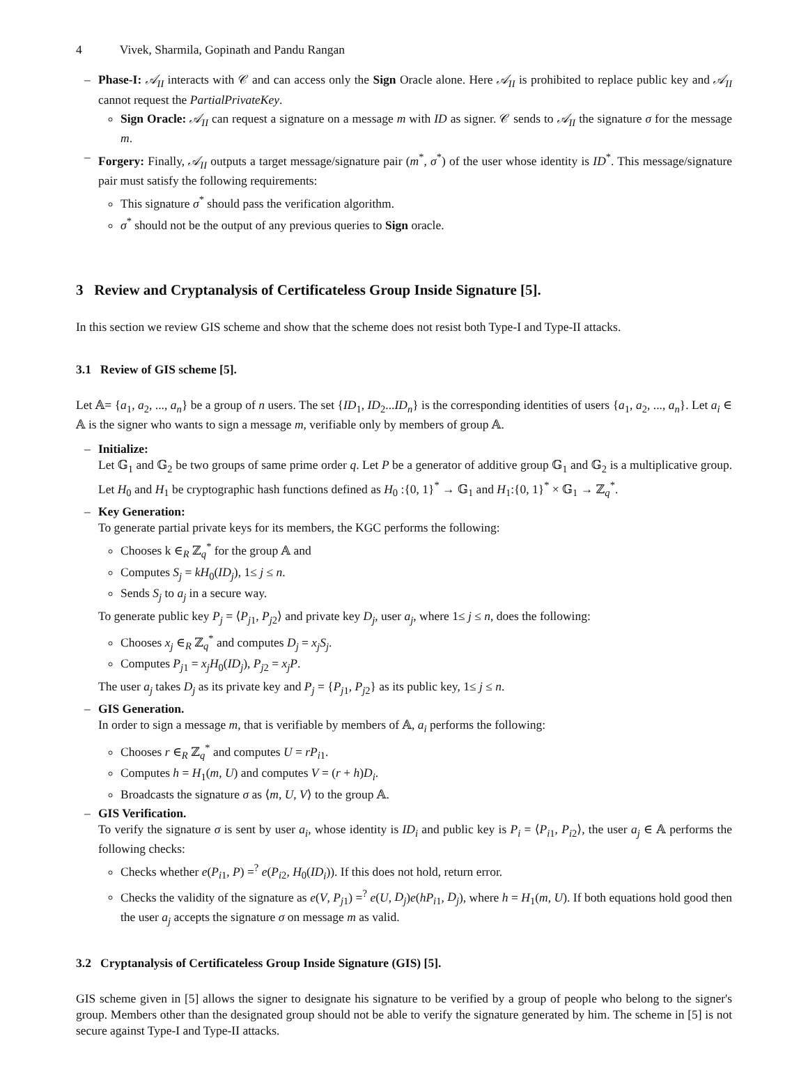4 Vivek, Sharmila, Gopinath and Pandu Rangan
– Phase-I: 𝒜<sub>II</sub> interacts with 𝒞 and can access only the Sign Oracle alone. Here 𝒜<sub>II</sub> is prohibited to replace public key and 𝒜<sub>II</sub> cannot request the PartialPrivateKey.
Sign Oracle: 𝒜<sub>II</sub> can request a signature on a message m with ID as signer. 𝒞 sends to 𝒜<sub>II</sub> the signature σ for the message m.
– Forgery: Finally, 𝒜<sub>II</sub> outputs a target message/signature pair (m<sup>*</sup>, σ<sup>*</sup>) of the user whose identity is ID<sup>*</sup>. This message/signature pair must satisfy the following requirements:
This signature σ<sup>*</sup> should pass the verification algorithm.
σ<sup>*</sup> should not be the output of any previous queries to Sign oracle.
3 Review and Cryptanalysis of Certificateless Group Inside Signature [5].
In this section we review GIS scheme and show that the scheme does not resist both Type-I and Type-II attacks.
3.1 Review of GIS scheme [5].
Let 𝔸= {a<sub>1</sub>, a<sub>2</sub>, ..., a<sub>n</sub>} be a group of n users. The set {ID<sub>1</sub>, ID<sub>2</sub>...ID<sub>n</sub>} is the corresponding identities of users {a<sub>1</sub>, a<sub>2</sub>, ..., a<sub>n</sub>}. Let a<sub>i</sub> ∈ 𝔸 is the signer who wants to sign a message m, verifiable only by members of group 𝔸.
– Initialize:
Let 𝔾<sub>1</sub> and 𝔾<sub>2</sub> be two groups of same prime order q. Let P be a generator of additive group 𝔾<sub>1</sub> and 𝔾<sub>2</sub> is a multiplicative group. Let H<sub>0</sub> and H<sub>1</sub> be cryptographic hash functions defined as H<sub>0</sub> :{0, 1}<sup>*</sup> → 𝔾<sub>1</sub> and H<sub>1</sub>:{0, 1}<sup>*</sup> × 𝔾<sub>1</sub> → ℤ<sub>q</sub><sup>*</sup>.
– Key Generation:
To generate partial private keys for its members, the KGC performs the following:
Chooses k ∈<sub>R</sub> ℤ<sub>q</sub><sup>*</sup> for the group 𝔸 and
Computes S<sub>j</sub> = kH<sub>0</sub>(ID<sub>j</sub>), 1≤ j ≤ n.
Sends S<sub>j</sub> to a<sub>j</sub> in a secure way.
To generate public key P<sub>j</sub> = ⟨P<sub>j1</sub>, P<sub>j2</sub>⟩ and private key D<sub>j</sub>, user a<sub>j</sub>, where 1≤ j ≤ n, does the following:
Chooses x<sub>j</sub> ∈<sub>R</sub> ℤ<sub>q</sub><sup>*</sup> and computes D<sub>j</sub> = x<sub>j</sub>S<sub>j</sub>.
Computes P<sub>j1</sub> = x<sub>j</sub>H<sub>0</sub>(ID<sub>j</sub>), P<sub>j2</sub> = x<sub>j</sub>P.
The user a<sub>j</sub> takes D<sub>j</sub> as its private key and P<sub>j</sub> = {P<sub>j1</sub>, P<sub>j2</sub>} as its public key, 1≤ j ≤ n.
– GIS Generation.
In order to sign a message m, that is verifiable by members of 𝔸, a<sub>i</sub> performs the following:
Chooses r ∈<sub>R</sub> ℤ<sub>q</sub><sup>*</sup> and computes U = rP<sub>i1</sub>.
Computes h = H<sub>1</sub>(m, U) and computes V = (r + h)D<sub>i</sub>.
Broadcasts the signature σ as ⟨m, U, V⟩ to the group 𝔸.
– GIS Verification.
To verify the signature σ is sent by user a<sub>i</sub>, whose identity is ID<sub>i</sub> and public key is P<sub>i</sub> = ⟨P<sub>i1</sub>, P<sub>i2</sub>⟩, the user a<sub>j</sub> ∈ 𝔸 performs the following checks:
Checks whether e(P<sub>i1</sub>, P) =<sup>?</sup> e(P<sub>i2</sub>, H<sub>0</sub>(ID<sub>i</sub>)). If this does not hold, return error.
Checks the validity of the signature as e(V, P<sub>j1</sub>) =<sup>?</sup> e(U, D<sub>j</sub>)e(hP<sub>i1</sub>, D<sub>j</sub>), where h = H<sub>1</sub>(m, U). If both equations hold good then the user a<sub>j</sub> accepts the signature σ on message m as valid.
3.2 Cryptanalysis of Certificateless Group Inside Signature (GIS) [5].
GIS scheme given in [5] allows the signer to designate his signature to be verified by a group of people who belong to the signer's group. Members other than the designated group should not be able to verify the signature generated by him. The scheme in [5] is not secure against Type-I and Type-II attacks.